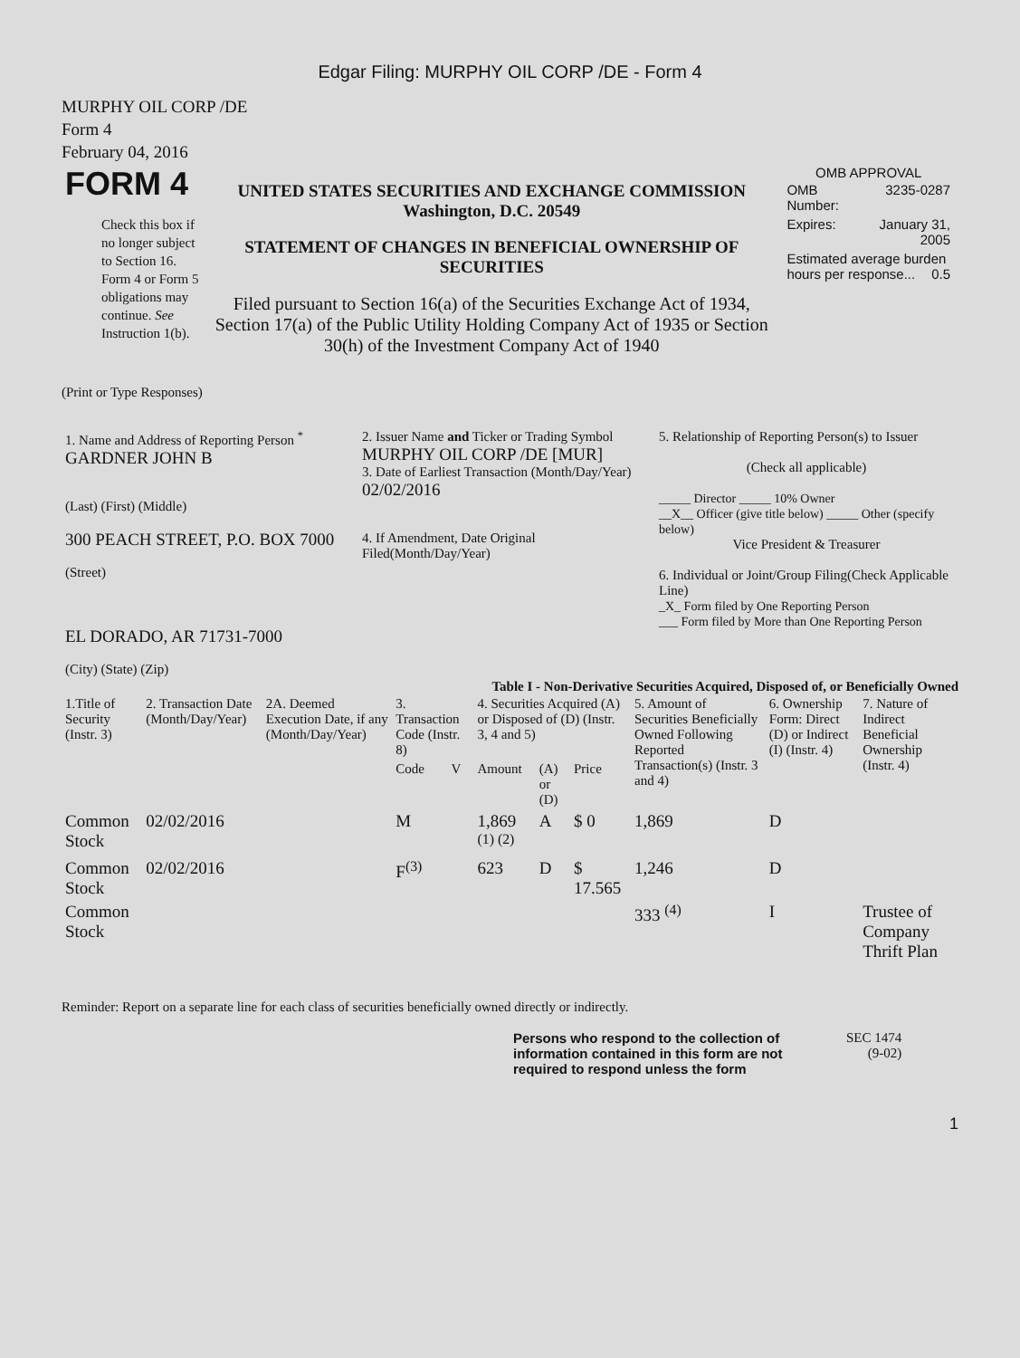Edgar Filing: MURPHY OIL CORP /DE - Form 4
MURPHY OIL CORP /DE
Form 4
February 04, 2016
| FORM 4 Check this box if no longer subject to Section 16. Form 4 or Form 5 obligations may continue. See Instruction 1(b). | UNITED STATES SECURITIES AND EXCHANGE COMMISSION Washington, D.C. 20549 STATEMENT OF CHANGES IN BENEFICIAL OWNERSHIP OF SECURITIES Filed pursuant to Section 16(a) of the Securities Exchange Act of 1934, Section 17(a) of the Public Utility Holding Company Act of 1935 or Section 30(h) of the Investment Company Act of 1940 | OMB APPROVAL / OMB Number: / 3235-0287 / / Expires: / January 31, 2005 / / Estimated average burden hours per response... 0.5 / / |
(Print or Type Responses)
| 1. Name and Address of Reporting Person <sup>*</sup> GARDNER JOHN B (Last) (First) (Middle) 300 PEACH STREET, P.O. BOX 7000 (Street) EL DORADO, AR 71731-7000 (City) (State) (Zip) | 2. Issuer Name and Ticker or Trading Symbol MURPHY OIL CORP /DE [MUR] 3. Date of Earliest Transaction (Month/Day/Year) 02/02/2016 4. If Amendment, Date Original Filed(Month/Day/Year) | 5. Relationship of Reporting Person(s) to Issuer (Check all applicable) _____ Director _____ 10% Owner __X__ Officer (give title below) _____ Other (specify below) Vice President & Treasurer 6. Individual or Joint/Group Filing(Check Applicable Line) _X_ Form filed by One Reporting Person ___ Form filed by More than One Reporting Person |
Table I - Non-Derivative Securities Acquired, Disposed of, or Beneficially Owned
| 1.Title of Security (Instr. 3) | 2. Transaction Date (Month/Day/Year) | 2A. Deemed Execution Date, if any (Month/Day/Year) | 3. Transaction Code (Instr. 8) | | 4. Securities Acquired (A) or Disposed of (D) (Instr. 3, 4 and 5) | | | 5. Amount of Securities Beneficially Owned Following Reported Transaction(s) (Instr. 3 and 4) | 6. Ownership Form: Direct (D) or Indirect (I) (Instr. 4) | 7. Nature of Indirect Beneficial Ownership (Instr. 4) |
| --- | --- | --- | --- | --- | --- | --- | --- | --- | --- | --- |
| | | | Code | V | Amount | (A) or (D) | Price | | | |
| Common Stock | 02/02/2016 | | M | | 1,869 <sup>(1) (2)</sup> | A | $ 0 | 1,869 | D | |
| Common Stock | 02/02/2016 | | F<sup>(3)</sup> | | 623 | D | $ 17.565 | 1,246 | D | |
| Common Stock | | | | | | | | 333 <sup>(4)</sup> | I | Trustee of Company Thrift Plan |
Reminder: Report on a separate line for each class of securities beneficially owned directly or indirectly.
| Persons who respond to the collection of information contained in this form are not required to respond unless the form | SEC 1474 (9-02) |
1